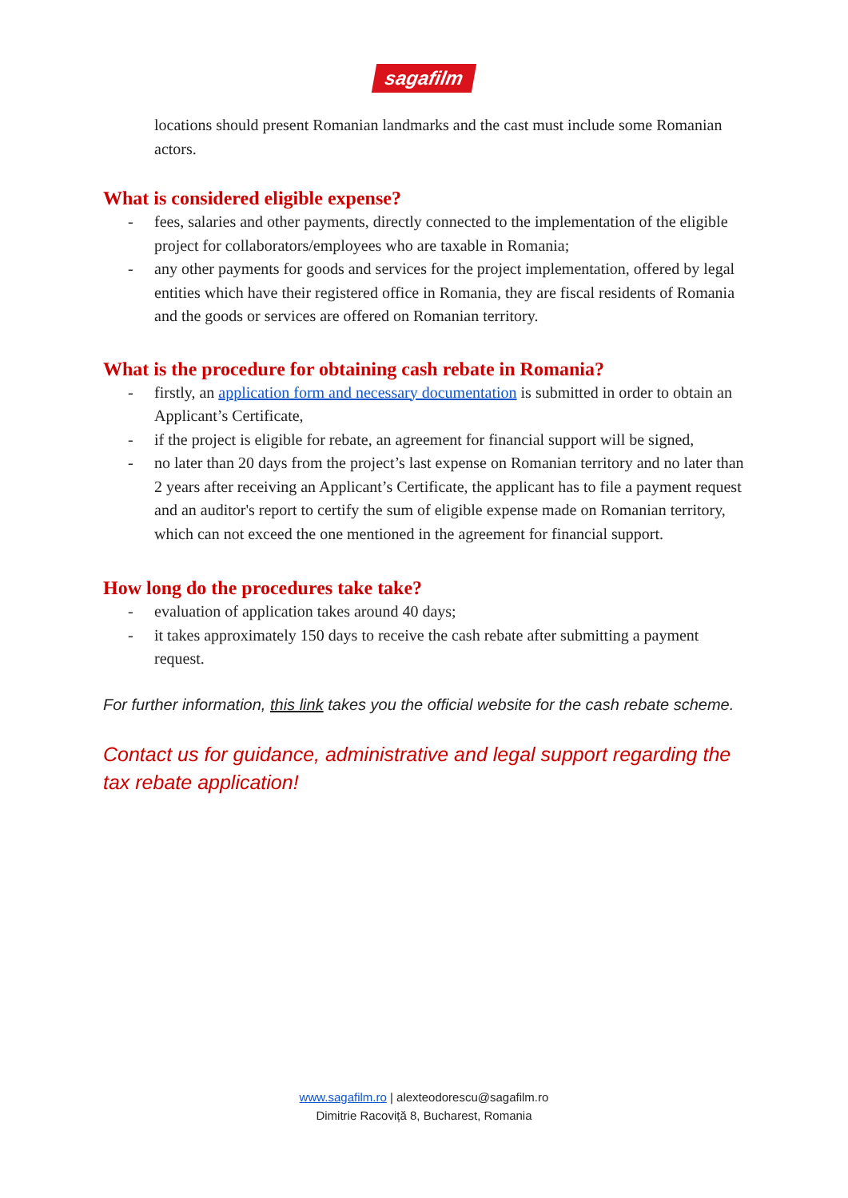sagafilm
locations should present Romanian landmarks and the cast must include some Romanian actors.
What is considered eligible expense?
- fees, salaries and other payments, directly connected to the implementation of the eligible project for collaborators/employees who are taxable in Romania;
- any other payments for goods and services for the project implementation, offered by legal entities which have their registered office in Romania, they are fiscal residents of Romania and the goods or services are offered on Romanian territory.
What is the procedure for obtaining cash rebate in Romania?
- firstly, an application form and necessary documentation is submitted in order to obtain an Applicant’s Certificate,
- if the project is eligible for rebate, an agreement for financial support will be signed,
- no later than 20 days from the project’s last expense on Romanian territory and no later than 2 years after receiving an Applicant’s Certificate, the applicant has to file a payment request and an auditor's report to certify the sum of eligible expense made on Romanian territory, which can not exceed the one mentioned in the agreement for financial support.
How long do the procedures take take?
- evaluation of application takes around 40 days;
- it takes approximately 150 days to receive the cash rebate after submitting a payment request.
For further information, this link takes you the official website for the cash rebate scheme.
Contact us for guidance, administrative and legal support regarding the tax rebate application!
www.sagafilm.ro | alexteodorescu@sagafilm.ro
Dimitrie Racoviță 8, Bucharest, Romania